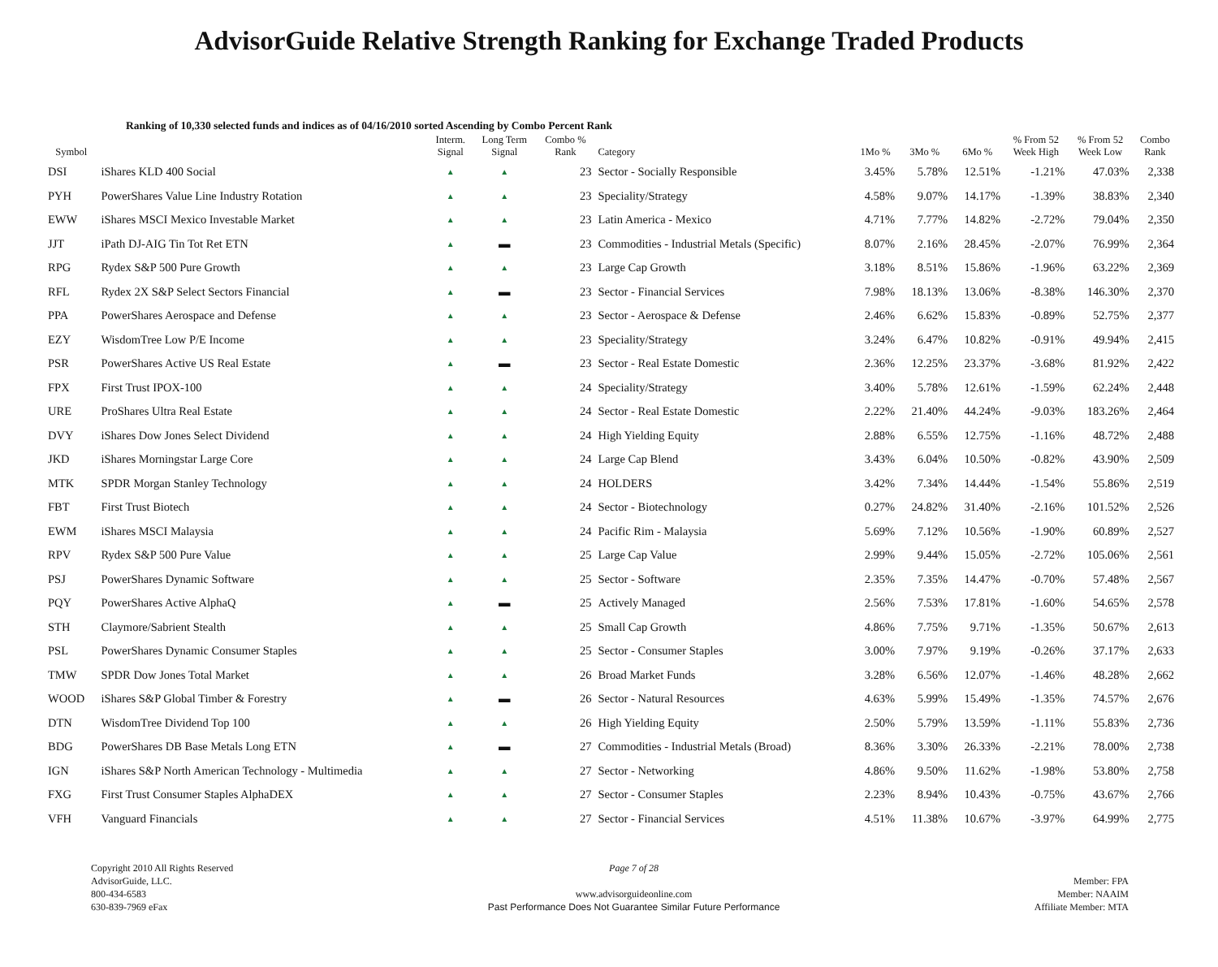AdvisorGuide Relative Strength Ranking for Exchange Traded Products
Ranking of 10,330 selected funds and indices as of 04/16/2010 sorted Ascending by Combo Percent Rank
| Symbol | | Interm. Signal | Long Term Signal | Combo % Rank | Category | 1Mo % | 3Mo % | 6Mo % | % From 52 Week High | % From 52 Week Low | Combo Rank |
| --- | --- | --- | --- | --- | --- | --- | --- | --- | --- | --- | --- |
| DSI | iShares KLD 400 Social | ▲ | ▲ | 23 | Sector - Socially Responsible | 3.45% | 5.78% | 12.51% | -1.21% | 47.03% | 2,338 |
| PYH | PowerShares Value Line Industry Rotation | ▲ | ▲ | 23 | Speciality/Strategy | 4.58% | 9.07% | 14.17% | -1.39% | 38.83% | 2,340 |
| EWW | iShares MSCI Mexico Investable Market | ▲ | ▲ | 23 | Latin America - Mexico | 4.71% | 7.77% | 14.82% | -2.72% | 79.04% | 2,350 |
| JJT | iPath DJ-AIG Tin Tot Ret ETN | ▲ | ▬ | 23 | Commodities - Industrial Metals (Specific) | 8.07% | 2.16% | 28.45% | -2.07% | 76.99% | 2,364 |
| RPG | Rydex S&P 500 Pure Growth | ▲ | ▲ | 23 | Large Cap Growth | 3.18% | 8.51% | 15.86% | -1.96% | 63.22% | 2,369 |
| RFL | Rydex 2X S&P Select Sectors Financial | ▲ | ▬ | 23 | Sector - Financial Services | 7.98% | 18.13% | 13.06% | -8.38% | 146.30% | 2,370 |
| PPA | PowerShares Aerospace and Defense | ▲ | ▲ | 23 | Sector - Aerospace & Defense | 2.46% | 6.62% | 15.83% | -0.89% | 52.75% | 2,377 |
| EZY | WisdomTree Low P/E Income | ▲ | ▲ | 23 | Speciality/Strategy | 3.24% | 6.47% | 10.82% | -0.91% | 49.94% | 2,415 |
| PSR | PowerShares Active US Real Estate | ▲ | ▬ | 23 | Sector - Real Estate Domestic | 2.36% | 12.25% | 23.37% | -3.68% | 81.92% | 2,422 |
| FPX | First Trust IPOX-100 | ▲ | ▲ | 24 | Speciality/Strategy | 3.40% | 5.78% | 12.61% | -1.59% | 62.24% | 2,448 |
| URE | ProShares Ultra Real Estate | ▲ | ▲ | 24 | Sector - Real Estate Domestic | 2.22% | 21.40% | 44.24% | -9.03% | 183.26% | 2,464 |
| DVY | iShares Dow Jones Select Dividend | ▲ | ▲ | 24 | High Yielding Equity | 2.88% | 6.55% | 12.75% | -1.16% | 48.72% | 2,488 |
| JKD | iShares Morningstar Large Core | ▲ | ▲ | 24 | Large Cap Blend | 3.43% | 6.04% | 10.50% | -0.82% | 43.90% | 2,509 |
| MTK | SPDR Morgan Stanley Technology | ▲ | ▲ | 24 | HOLDERS | 3.42% | 7.34% | 14.44% | -1.54% | 55.86% | 2,519 |
| FBT | First Trust Biotech | ▲ | ▲ | 24 | Sector - Biotechnology | 0.27% | 24.82% | 31.40% | -2.16% | 101.52% | 2,526 |
| EWM | iShares MSCI Malaysia | ▲ | ▲ | 24 | Pacific Rim - Malaysia | 5.69% | 7.12% | 10.56% | -1.90% | 60.89% | 2,527 |
| RPV | Rydex S&P 500 Pure Value | ▲ | ▲ | 25 | Large Cap Value | 2.99% | 9.44% | 15.05% | -2.72% | 105.06% | 2,561 |
| PSJ | PowerShares Dynamic Software | ▲ | ▲ | 25 | Sector - Software | 2.35% | 7.35% | 14.47% | -0.70% | 57.48% | 2,567 |
| PQY | PowerShares Active AlphaQ | ▲ | ▬ | 25 | Actively Managed | 2.56% | 7.53% | 17.81% | -1.60% | 54.65% | 2,578 |
| STH | Claymore/Sabrient Stealth | ▲ | ▲ | 25 | Small Cap Growth | 4.86% | 7.75% | 9.71% | -1.35% | 50.67% | 2,613 |
| PSL | PowerShares Dynamic Consumer Staples | ▲ | ▲ | 25 | Sector - Consumer Staples | 3.00% | 7.97% | 9.19% | -0.26% | 37.17% | 2,633 |
| TMW | SPDR Dow Jones Total Market | ▲ | ▲ | 26 | Broad Market Funds | 3.28% | 6.56% | 12.07% | -1.46% | 48.28% | 2,662 |
| WOOD | iShares S&P Global Timber & Forestry | ▲ | ▬ | 26 | Sector - Natural Resources | 4.63% | 5.99% | 15.49% | -1.35% | 74.57% | 2,676 |
| DTN | WisdomTree Dividend Top 100 | ▲ | ▲ | 26 | High Yielding Equity | 2.50% | 5.79% | 13.59% | -1.11% | 55.83% | 2,736 |
| BDG | PowerShares DB Base Metals Long ETN | ▲ | ▬ | 27 | Commodities - Industrial Metals (Broad) | 8.36% | 3.30% | 26.33% | -2.21% | 78.00% | 2,738 |
| IGN | iShares S&P North American Technology - Multimedia | ▲ | ▲ | 27 | Sector - Networking | 4.86% | 9.50% | 11.62% | -1.98% | 53.80% | 2,758 |
| FXG | First Trust Consumer Staples AlphaDEX | ▲ | ▲ | 27 | Sector - Consumer Staples | 2.23% | 8.94% | 10.43% | -0.75% | 43.67% | 2,766 |
| VFH | Vanguard Financials | ▲ | ▲ | 27 | Sector - Financial Services | 4.51% | 11.38% | 10.67% | -3.97% | 64.99% | 2,775 |
Copyright 2010 All Rights Reserved
AdvisorGuide, LLC.
800-434-6583
630-839-7969 eFax
Page 7 of 28
www.advisorguideonline.com
Past Performance Does Not Guarantee Similar Future Performance
Member: FPA
Member: NAAIM
Affiliate Member: MTA